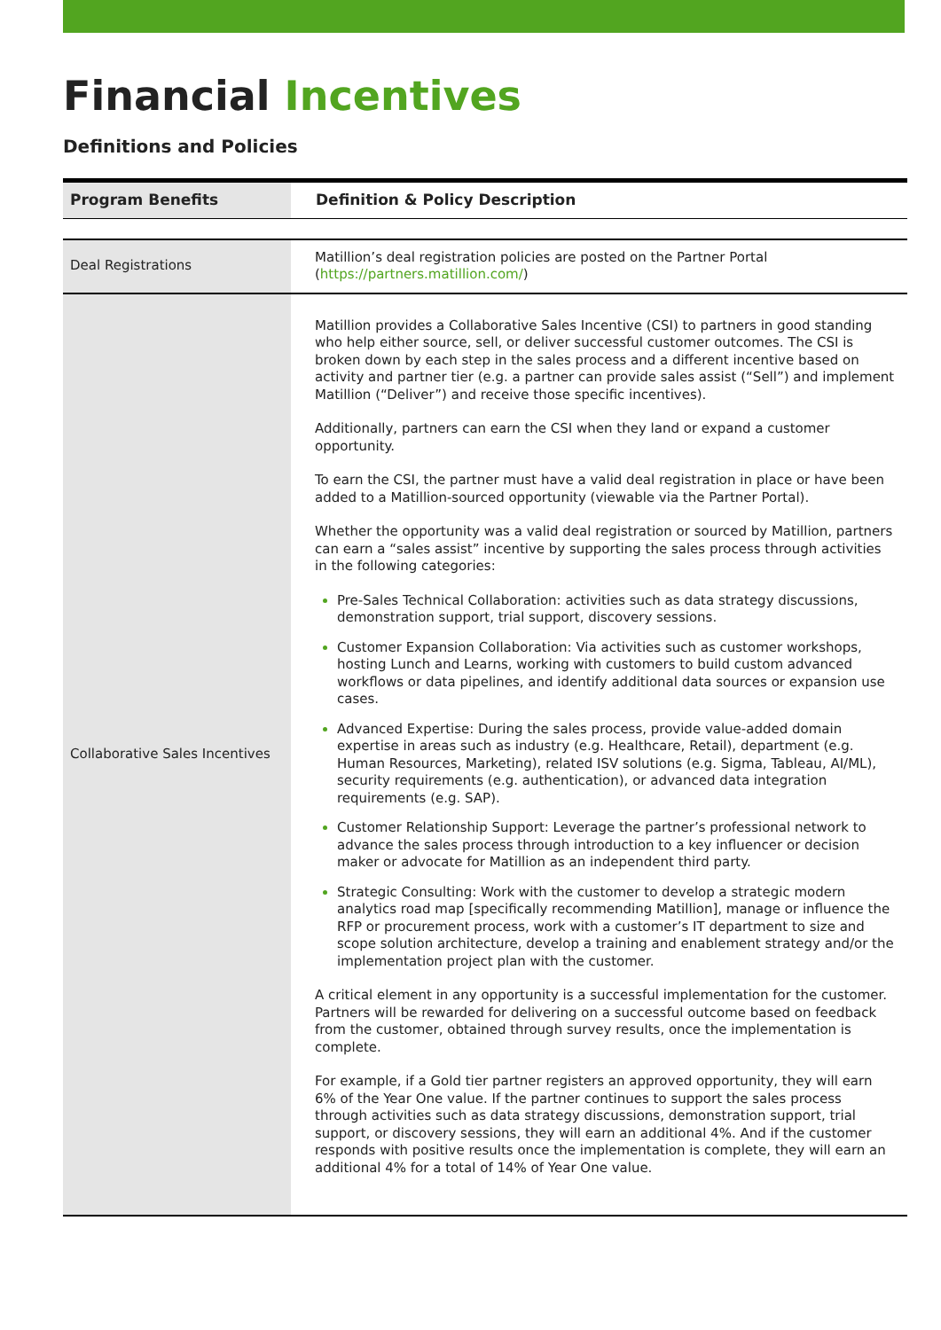Financial Incentives
Definitions and Policies
| Program Benefits | Definition & Policy Description |
| --- | --- |
| Deal Registrations | Matillion’s deal registration policies are posted on the Partner Portal ( https://partners.matillion.com/ ) |
| Collaborative Sales Incentives | Matillion provides a Collaborative Sales Incentive (CSI) to partners in good standing who help either source, sell, or deliver successful customer outcomes. The CSI is broken down by each step in the sales process and a different incentive based on activity and partner tier (e.g. a partner can provide sales assist (“Sell”) and implement Matillion (“Deliver”) and receive those specific incentives). Additionally, partners can earn the CSI when they land or expand a customer opportunity. To earn the CSI, the partner must have a valid deal registration in place or have been added to a Matillion-sourced opportunity (viewable via the Partner Portal). Whether the opportunity was a valid deal registration or sourced by Matillion, partners can earn a “sales assist” incentive by supporting the sales process through activities in the following categories: Pre-Sales Technical Collaboration: activities such as data strategy discussions, demonstration support, trial support, discovery sessions. Customer Expansion Collaboration: Via activities such as customer workshops, hosting Lunch and Learns, working with customers to build custom advanced workflows or data pipelines, and identify additional data sources or expansion use cases. Advanced Expertise: During the sales process, provide value-added domain expertise in areas such as industry (e.g. Healthcare, Retail), department (e.g. Human Resources, Marketing), related ISV solutions (e.g. Sigma, Tableau, AI/ML), security requirements (e.g. authentication), or advanced data integration requirements (e.g. SAP). Customer Relationship Support: Leverage the partner’s professional network to advance the sales process through introduction to a key influencer or decision maker or advocate for Matillion as an independent third party. Strategic Consulting: Work with the customer to develop a strategic modern analytics road map [specifically recommending Matillion], manage or influence the RFP or procurement process, work with a customer’s IT department to size and scope solution architecture, develop a training and enablement strategy and/or the implementation project plan with the customer. A critical element in any opportunity is a successful implementation for the customer. Partners will be rewarded for delivering on a successful outcome based on feedback from the customer, obtained through survey results, once the implementation is complete. For example, if a Gold tier partner registers an approved opportunity, they will earn 6% of the Year One value. If the partner continues to support the sales process through activities such as data strategy discussions, demonstration support, trial support, or discovery sessions, they will earn an additional 4%. And if the customer responds with positive results once the implementation is complete, they will earn an additional 4% for a total of 14% of Year One value. |